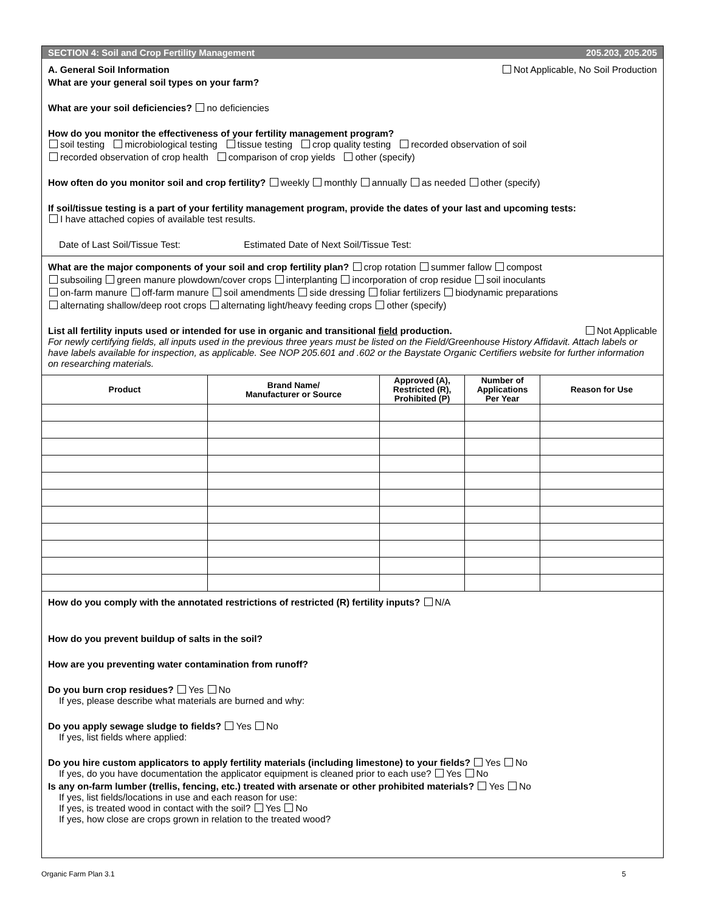SECTION 4: Soil and Crop Fertility Management 205.203, 205.205
A. General Soil Information Not Applicable, No Soil Production
What are your general soil types on your farm?
What are your soil deficiencies? no deficiencies
How do you monitor the effectiveness of your fertility management program?
soil testing microbiological testing tissue testing crop quality testing recorded observation of soil
recorded observation of crop health comparison of crop yields other (specify)
How often do you monitor soil and crop fertility? weekly monthly annually as needed other (specify)
If soil/tissue testing is a part of your fertility management program, provide the dates of your last and upcoming tests:
I have attached copies of available test results.
Date of Last Soil/Tissue Test: Estimated Date of Next Soil/Tissue Test:
What are the major components of your soil and crop fertility plan? crop rotation summer fallow compost
subsoiling green manure plowdown/cover crops interplanting incorporation of crop residue soil inoculants
on-farm manure off-farm manure soil amendments side dressing foliar fertilizers biodynamic preparations
alternating shallow/deep root crops alternating light/heavy feeding crops other (specify)
List all fertility inputs used or intended for use in organic and transitional field production. Not Applicable
For newly certifying fields, all inputs used in the previous three years must be listed on the Field/Greenhouse History Affidavit. Attach labels or have labels available for inspection, as applicable. See NOP 205.601 and .602 or the Baystate Organic Certifiers website for further information on researching materials.
| Product | Brand Name/ Manufacturer or Source | Approved (A), Restricted (R), Prohibited (P) | Number of Applications Per Year | Reason for Use |
| --- | --- | --- | --- | --- |
How do you comply with the annotated restrictions of restricted (R) fertility inputs? N/A
How do you prevent buildup of salts in the soil?
How are you preventing water contamination from runoff?
Do you burn crop residues? Yes No
If yes, please describe what materials are burned and why:
Do you apply sewage sludge to fields? Yes No
If yes, list fields where applied:
Do you hire custom applicators to apply fertility materials (including limestone) to your fields? Yes No
If yes, do you have documentation the applicator equipment is cleaned prior to each use? Yes No
Is any on-farm lumber (trellis, fencing, etc.) treated with arsenate or other prohibited materials? Yes No
If yes, list fields/locations in use and each reason for use:
If yes, is treated wood in contact with the soil? Yes No
If yes, how close are crops grown in relation to the treated wood?
Organic Farm Plan 3.1 5